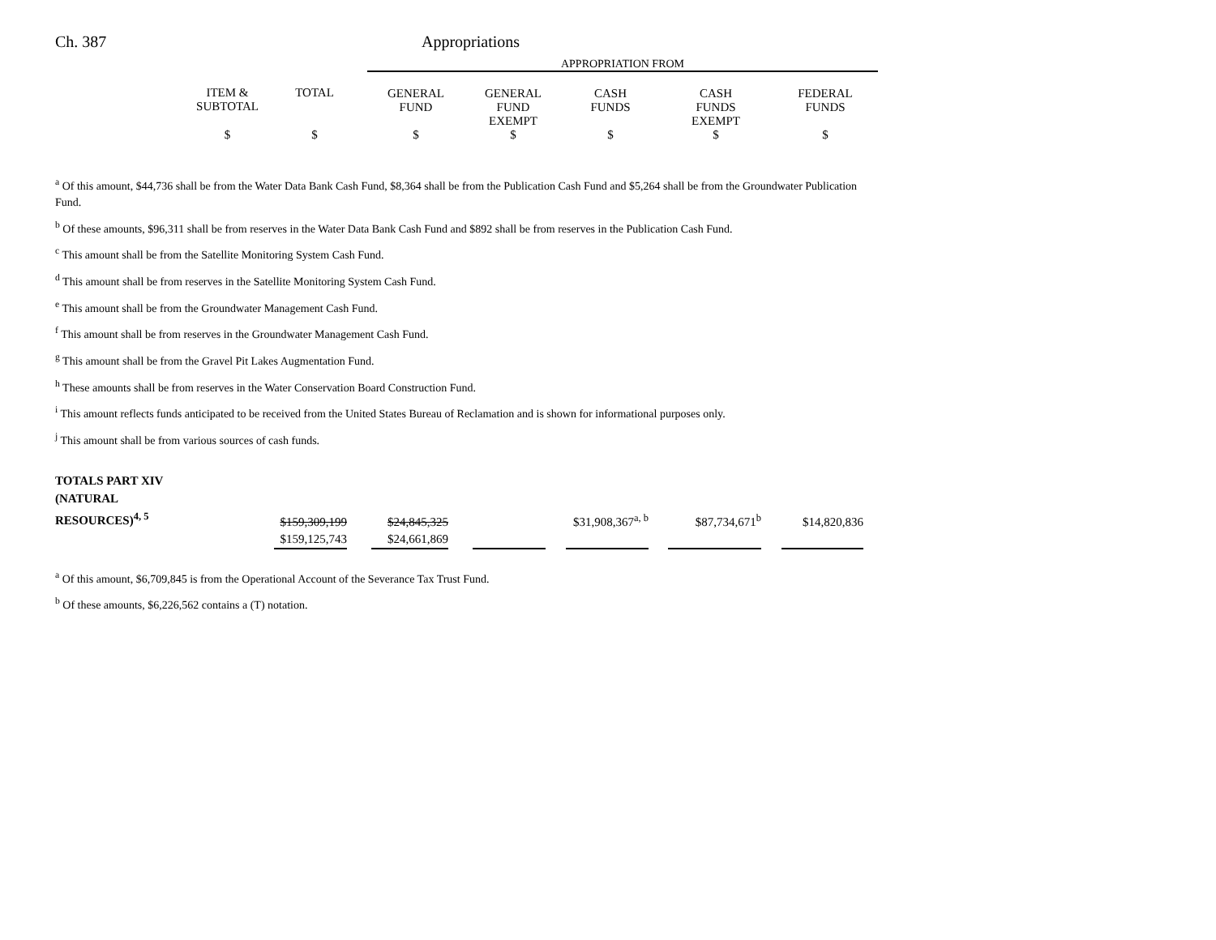Ch. 387 Appropriations
| | | | APPROPRIATION FROM | | | | |
| | ITEM & SUBTOTAL | TOTAL | GENERAL FUND | GENERAL FUND EXEMPT | CASH FUNDS | CASH FUNDS EXEMPT | FEDERAL FUNDS |
| | $ | $ | $ | $ | $ | $ | $ |
<sup>a</sup> Of this amount, $44,736 shall be from the Water Data Bank Cash Fund, $8,364 shall be from the Publication Cash Fund and $5,264 shall be from the Groundwater Publication Fund.
<sup>b</sup> Of these amounts, $96,311 shall be from reserves in the Water Data Bank Cash Fund and $892 shall be from reserves in the Publication Cash Fund.
<sup>c</sup> This amount shall be from the Satellite Monitoring System Cash Fund.
<sup>d</sup> This amount shall be from reserves in the Satellite Monitoring System Cash Fund.
<sup>e</sup> This amount shall be from the Groundwater Management Cash Fund.
<sup>f</sup> This amount shall be from reserves in the Groundwater Management Cash Fund.
<sup>g</sup> This amount shall be from the Gravel Pit Lakes Augmentation Fund.
<sup>h</sup> These amounts shall be from reserves in the Water Conservation Board Construction Fund.
<sup>i</sup> This amount reflects funds anticipated to be received from the United States Bureau of Reclamation and is shown for informational purposes only.
<sup>j</sup> This amount shall be from various sources of cash funds.
| TOTALS PART XIV (NATURAL RESOURCES)<sup>4, 5</sup> | $159,309,199 | | $24,845,325 | | | | $31,908,367<sup>a, b</sup> | | $87,734,671<sup>b</sup> | | $14,820,836 |
| | $159,125,743 | | $24,661,869 | | | | | | | | |
<sup>a</sup> Of this amount, $6,709,845 is from the Operational Account of the Severance Tax Trust Fund.
<sup>b</sup> Of these amounts, $6,226,562 contains a (T) notation.